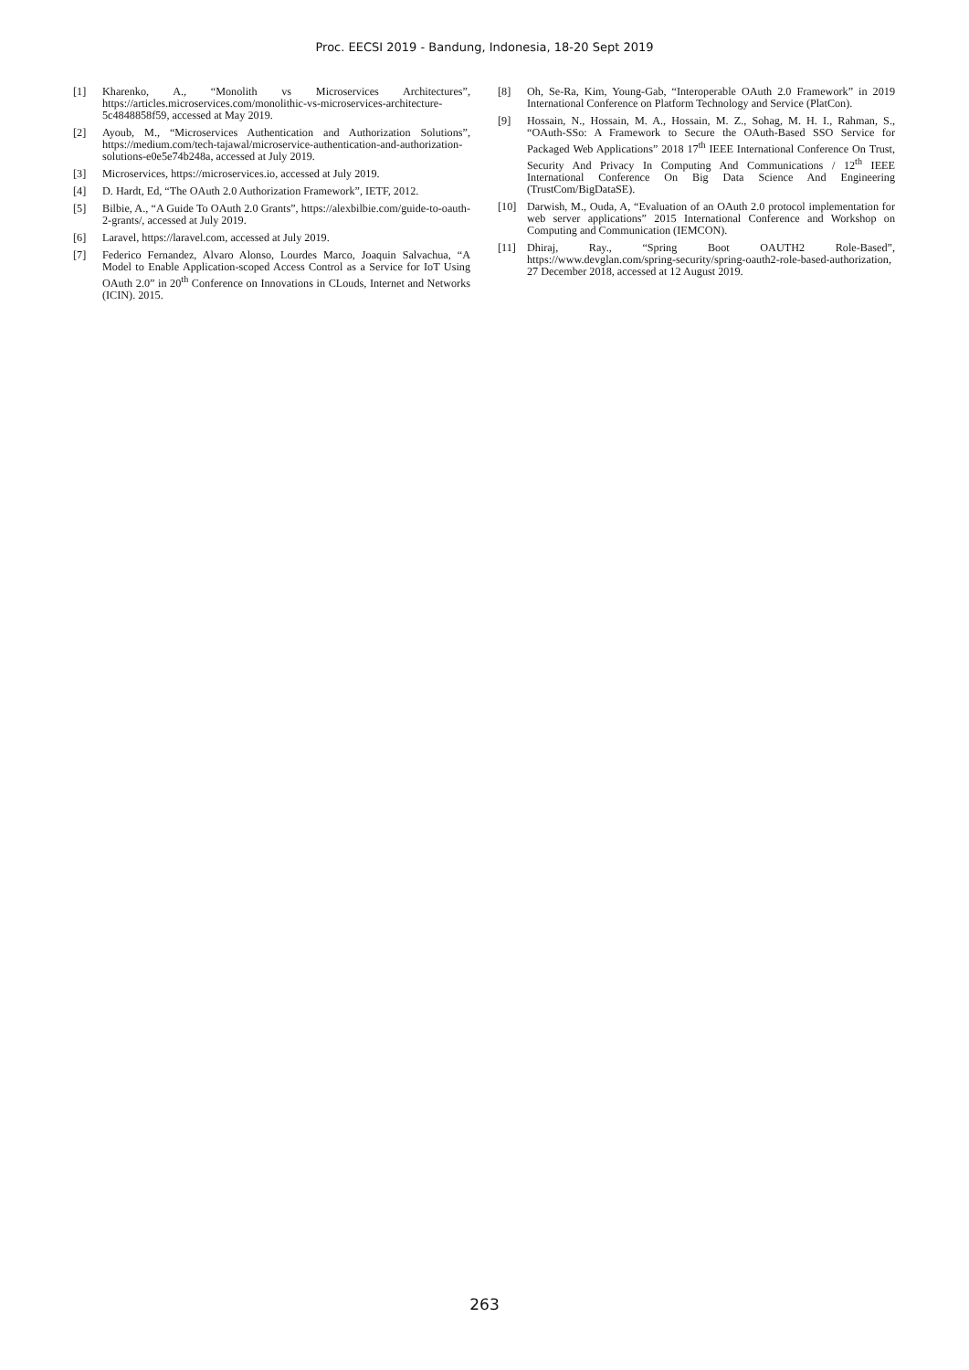Proc. EECSI 2019 - Bandung, Indonesia, 18-20 Sept 2019
[1] Kharenko, A., “Monolith vs Microservices Architectures”, https://articles.microservices.com/monolithic-vs-microservices-architecture- 5c4848858f59, accessed at May 2019.
[2] Ayoub, M., “Microservices Authentication and Authorization Solutions”, https://medium.com/tech-tajawal/microservice-authentication-and-authorization-solutions-e0e5e74b248a, accessed at July 2019.
[3] Microservices, https://microservices.io, accessed at July 2019.
[4] D. Hardt, Ed, “The OAuth 2.0 Authorization Framework”, IETF, 2012.
[5] Bilbie, A., “A Guide To OAuth 2.0 Grants”, https://alexbilbie.com/guide-to-oauth-2-grants/, accessed at July 2019.
[6] Laravel, https://laravel.com, accessed at July 2019.
[7] Federico Fernandez, Alvaro Alonso, Lourdes Marco, Joaquin Salvachua, “A Model to Enable Application-scoped Access Control as a Service for IoT Using OAuth 2.0” in 20<sup>th</sup> Conference on Innovations in CLouds, Internet and Networks (ICIN). 2015.
[8] Oh, Se-Ra, Kim, Young-Gab, “Interoperable OAuth 2.0 Framework” in 2019 International Conference on Platform Technology and Service (PlatCon).
[9] Hossain, N., Hossain, M. A., Hossain, M. Z., Sohag, M. H. I., Rahman, S., “OAuth-SSo: A Framework to Secure the OAuth-Based SSO Service for Packaged Web Applications” 2018 17<sup>th</sup> IEEE International Conference On Trust, Security And Privacy In Computing And Communications / 12<sup>th</sup> IEEE International Conference On Big Data Science And Engineering (TrustCom/BigDataSE).
[10] Darwish, M., Ouda, A, “Evaluation of an OAuth 2.0 protocol implementation for web server applications” 2015 International Conference and Workshop on Computing and Communication (IEMCON).
[11] Dhiraj, Ray., “Spring Boot OAUTH2 Role-Based”, https://www.devglan.com/spring-security/spring-oauth2-role-based-authorization, 27 December 2018, accessed at 12 August 2019.
263